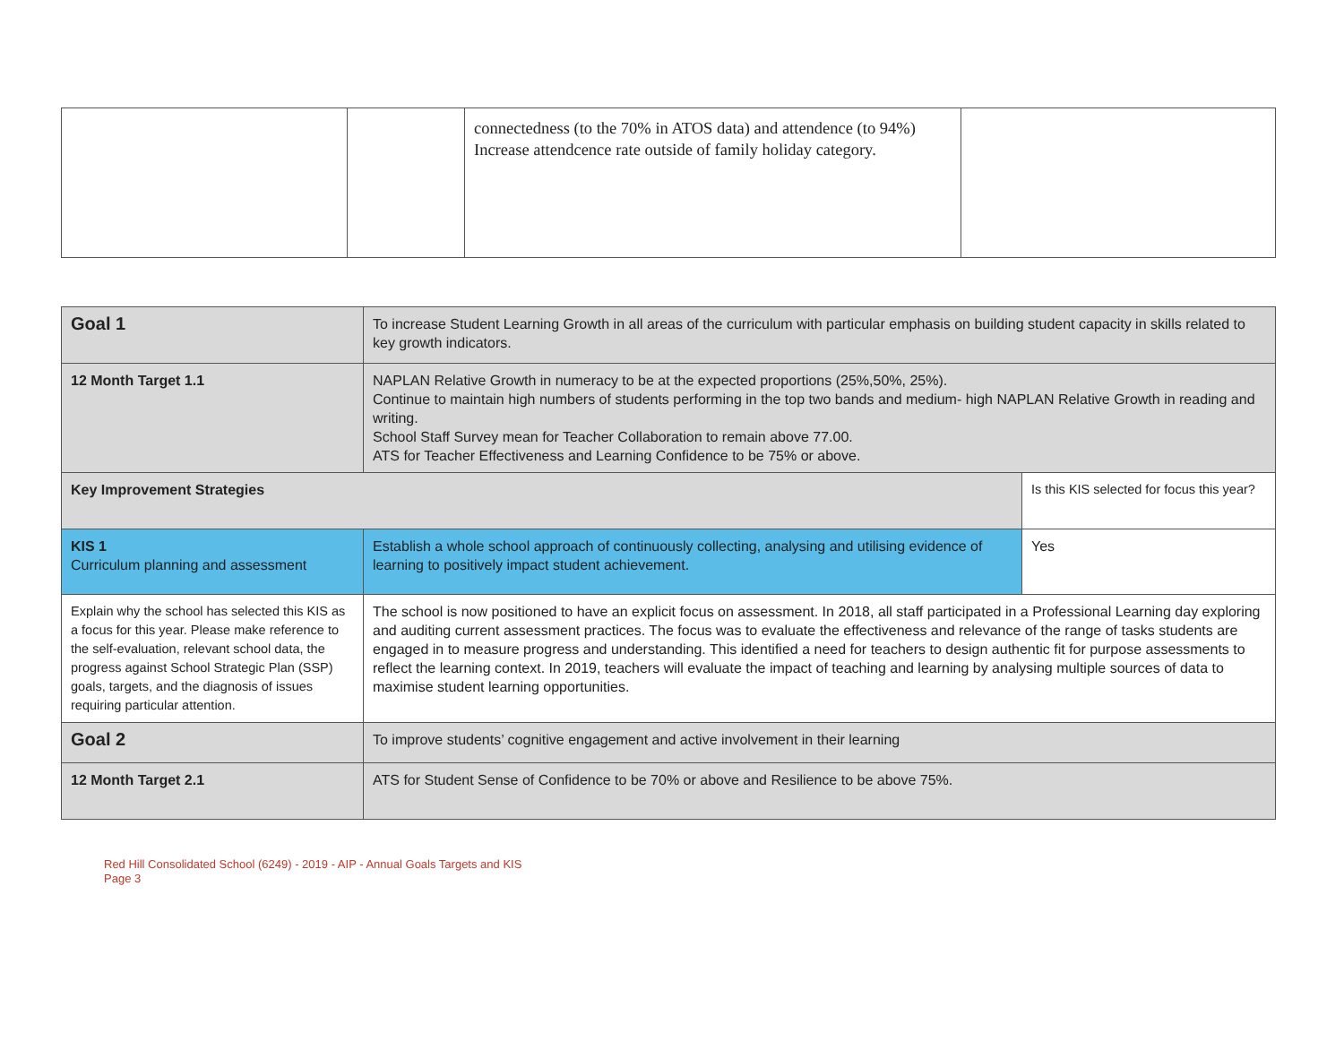| | | connectedness (to the 70% in ATOS data) and attendence (to 94%) Increase attendcence rate outside of family holiday category. | |
| Goal 1 | To increase Student Learning Growth in all areas of the curriculum with particular emphasis on building student capacity in skills related to key growth indicators. | |
| 12 Month Target 1.1 | NAPLAN Relative Growth in numeracy to be at the expected proportions (25%,50%, 25%). Continue to maintain high numbers of students performing in the top two bands and medium- high NAPLAN Relative Growth in reading and writing. School Staff Survey mean for Teacher Collaboration to remain above 77.00. ATS for Teacher Effectiveness and Learning Confidence to be 75% or above. | |
| Key Improvement Strategies | | Is this KIS selected for focus this year? |
| KIS 1 Curriculum planning and assessment | Establish a whole school approach of continuously collecting, analysing and utilising evidence of learning to positively impact student achievement. | Yes |
| Explain why the school has selected this KIS as a focus for this year. Please make reference to the self-evaluation, relevant school data, the progress against School Strategic Plan (SSP) goals, targets, and the diagnosis of issues requiring particular attention. | The school is now positioned to have an explicit focus on assessment. In 2018, all staff participated in a Professional Learning day exploring and auditing current assessment practices. The focus was to evaluate the effectiveness and relevance of the range of tasks students are engaged in to measure progress and understanding. This identified a need for teachers to design authentic fit for purpose assessments to reflect the learning context. In 2019, teachers will evaluate the impact of teaching and learning by analysing multiple sources of data to maximise student learning opportunities. | |
| Goal 2 | To improve students’ cognitive engagement and active involvement in their learning | |
| 12 Month Target 2.1 | ATS for Student Sense of Confidence to be 70% or above and Resilience to be above 75%. | |
Red Hill Consolidated School (6249) - 2019 - AIP - Annual Goals Targets and KIS
Page 3